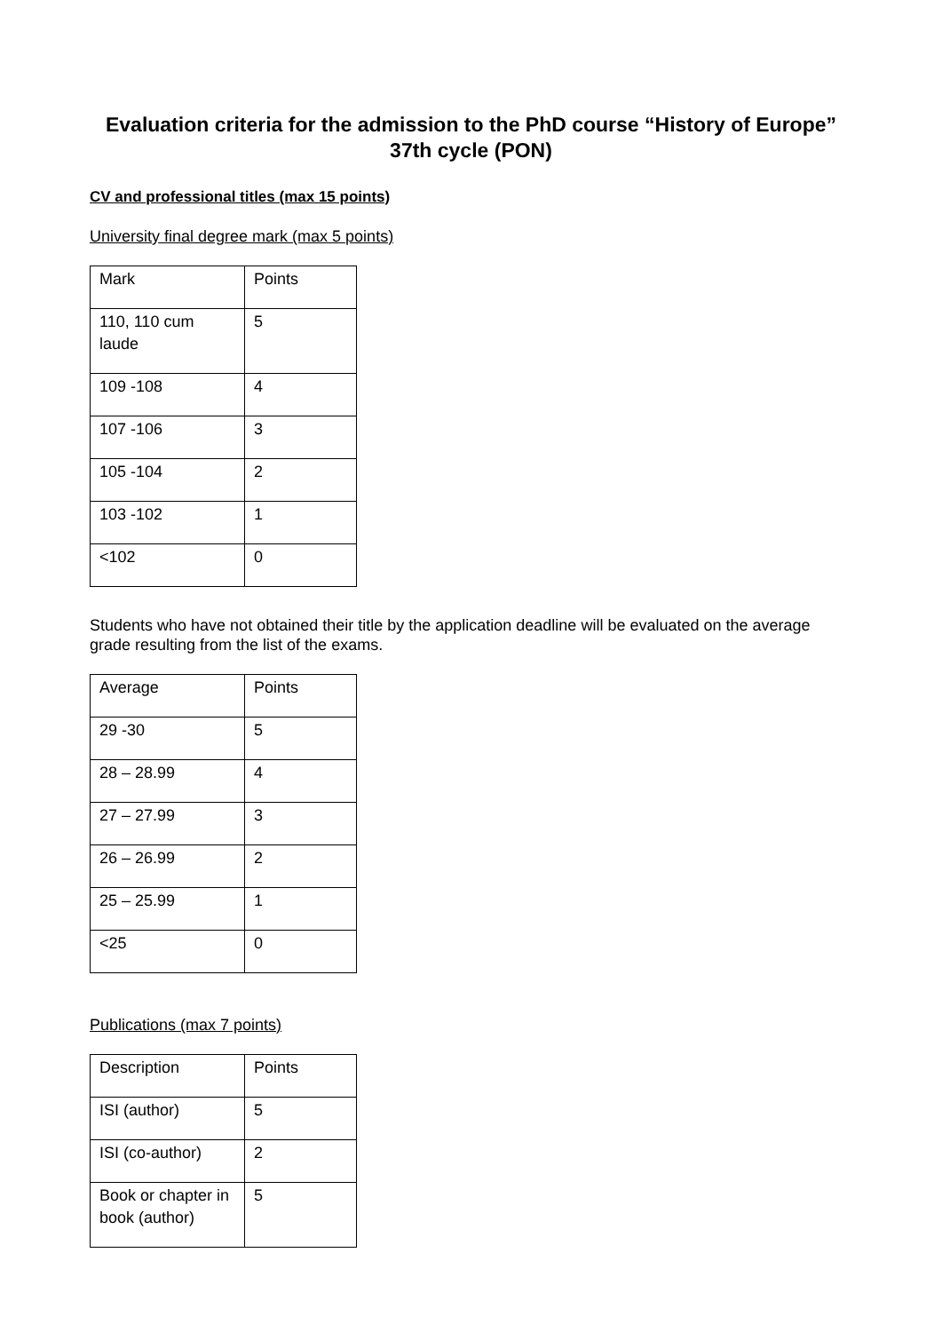Evaluation criteria for the admission to the PhD course “History of Europe” 37th cycle (PON)
CV and professional titles (max 15 points)
University final degree mark (max 5 points)
| Mark | Points |
| 110, 110 cum laude | 5 |
| 109 -108 | 4 |
| 107 -106 | 3 |
| 105 -104 | 2 |
| 103 -102 | 1 |
| <102 | 0 |
Students who have not obtained their title by the application deadline will be evaluated on the average grade resulting from the list of the exams.
| Average | Points |
| 29 -30 | 5 |
| 28 – 28.99 | 4 |
| 27 – 27.99 | 3 |
| 26 – 26.99 | 2 |
| 25 – 25.99 | 1 |
| <25 | 0 |
Publications (max 7 points)
| Description | Points |
| ISI (author) | 5 |
| ISI (co-author) | 2 |
| Book or chapter in book (author) | 5 |